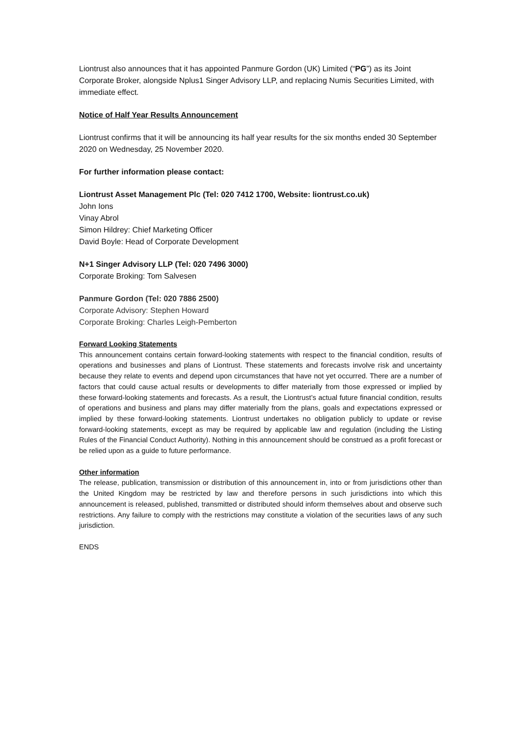Liontrust also announces that it has appointed Panmure Gordon (UK) Limited (“PG”) as its Joint Corporate Broker, alongside Nplus1 Singer Advisory LLP, and replacing Numis Securities Limited, with immediate effect.
Notice of Half Year Results Announcement
Liontrust confirms that it will be announcing its half year results for the six months ended 30 September 2020 on Wednesday, 25 November 2020.
For further information please contact:
Liontrust Asset Management Plc (Tel: 020 7412 1700, Website: liontrust.co.uk)
John Ions
Vinay Abrol
Simon Hildrey: Chief Marketing Officer
David Boyle: Head of Corporate Development
N+1 Singer Advisory LLP (Tel: 020 7496 3000)
Corporate Broking: Tom Salvesen
Panmure Gordon (Tel: 020 7886 2500)
Corporate Advisory: Stephen Howard
Corporate Broking: Charles Leigh-Pemberton
Forward Looking Statements
This announcement contains certain forward-looking statements with respect to the financial condition, results of operations and businesses and plans of Liontrust. These statements and forecasts involve risk and uncertainty because they relate to events and depend upon circumstances that have not yet occurred. There are a number of factors that could cause actual results or developments to differ materially from those expressed or implied by these forward-looking statements and forecasts. As a result, the Liontrust’s actual future financial condition, results of operations and business and plans may differ materially from the plans, goals and expectations expressed or implied by these forward-looking statements. Liontrust undertakes no obligation publicly to update or revise forward-looking statements, except as may be required by applicable law and regulation (including the Listing Rules of the Financial Conduct Authority). Nothing in this announcement should be construed as a profit forecast or be relied upon as a guide to future performance.
Other information
The release, publication, transmission or distribution of this announcement in, into or from jurisdictions other than the United Kingdom may be restricted by law and therefore persons in such jurisdictions into which this announcement is released, published, transmitted or distributed should inform themselves about and observe such restrictions. Any failure to comply with the restrictions may constitute a violation of the securities laws of any such jurisdiction.
ENDS